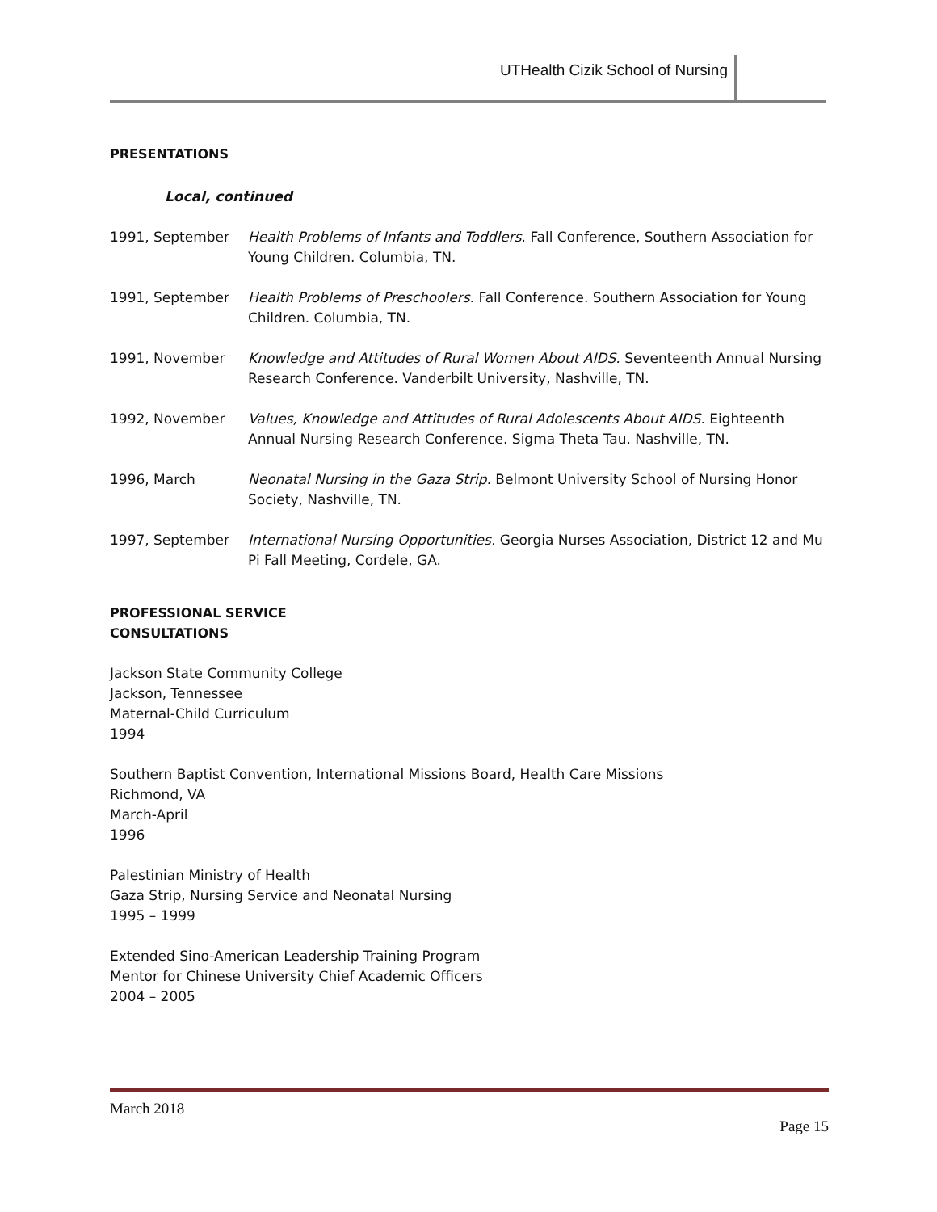UTHealth Cizik School of Nursing
PRESENTATIONS
Local, continued
1991, September Health Problems of Infants and Toddlers. Fall Conference, Southern Association for Young Children. Columbia, TN.
1991, September Health Problems of Preschoolers. Fall Conference. Southern Association for Young Children. Columbia, TN.
1991, November Knowledge and Attitudes of Rural Women About AIDS. Seventeenth Annual Nursing Research Conference. Vanderbilt University, Nashville, TN.
1992, November Values, Knowledge and Attitudes of Rural Adolescents About AIDS. Eighteenth Annual Nursing Research Conference. Sigma Theta Tau. Nashville, TN.
1996, March Neonatal Nursing in the Gaza Strip. Belmont University School of Nursing Honor Society, Nashville, TN.
1997, September International Nursing Opportunities. Georgia Nurses Association, District 12 and Mu Pi Fall Meeting, Cordele, GA.
PROFESSIONAL SERVICE
CONSULTATIONS
Jackson State Community College
Jackson, Tennessee
Maternal-Child Curriculum
1994
Southern Baptist Convention, International Missions Board, Health Care Missions
Richmond, VA
March-April
1996
Palestinian Ministry of Health
Gaza Strip, Nursing Service and Neonatal Nursing
1995 – 1999
Extended Sino-American Leadership Training Program
Mentor for Chinese University Chief Academic Officers
2004 – 2005
March 2018
Page 15